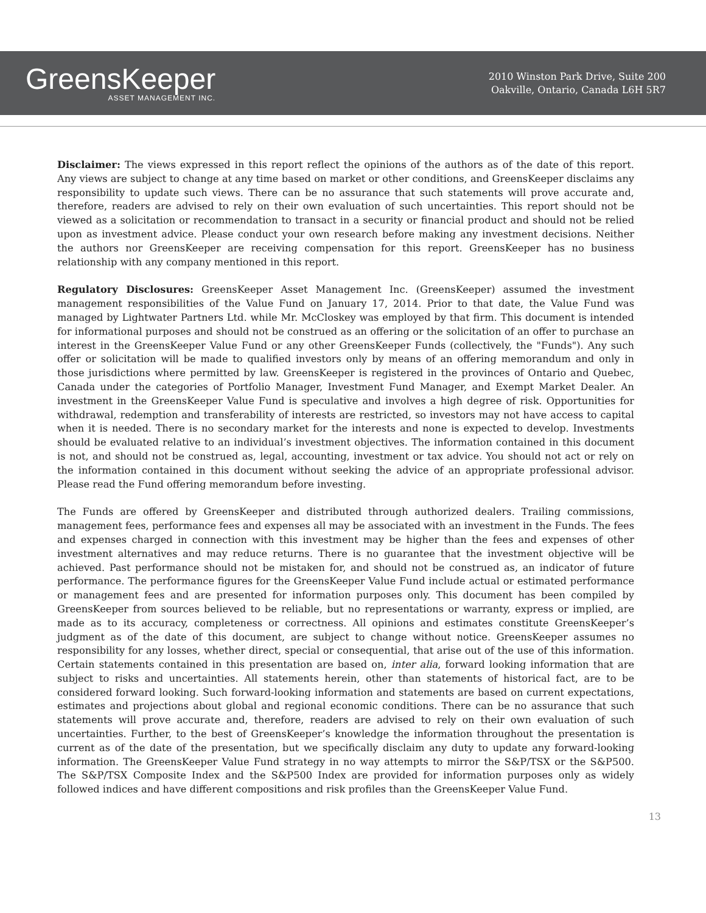GreensKeeper
ASSET MANAGEMENT INC.
2010 Winston Park Drive, Suite 200
Oakville, Ontario, Canada L6H 5R7
Disclaimer: The views expressed in this report reflect the opinions of the authors as of the date of this report. Any views are subject to change at any time based on market or other conditions, and GreensKeeper disclaims any responsibility to update such views. There can be no assurance that such statements will prove accurate and, therefore, readers are advised to rely on their own evaluation of such uncertainties. This report should not be viewed as a solicitation or recommendation to transact in a security or financial product and should not be relied upon as investment advice. Please conduct your own research before making any investment decisions. Neither the authors nor GreensKeeper are receiving compensation for this report. GreensKeeper has no business relationship with any company mentioned in this report.
Regulatory Disclosures: GreensKeeper Asset Management Inc. (GreensKeeper) assumed the investment management responsibilities of the Value Fund on January 17, 2014. Prior to that date, the Value Fund was managed by Lightwater Partners Ltd. while Mr. McCloskey was employed by that firm. This document is intended for informational purposes and should not be construed as an offering or the solicitation of an offer to purchase an interest in the GreensKeeper Value Fund or any other GreensKeeper Funds (collectively, the "Funds"). Any such offer or solicitation will be made to qualified investors only by means of an offering memorandum and only in those jurisdictions where permitted by law. GreensKeeper is registered in the provinces of Ontario and Quebec, Canada under the categories of Portfolio Manager, Investment Fund Manager, and Exempt Market Dealer. An investment in the GreensKeeper Value Fund is speculative and involves a high degree of risk. Opportunities for withdrawal, redemption and transferability of interests are restricted, so investors may not have access to capital when it is needed. There is no secondary market for the interests and none is expected to develop. Investments should be evaluated relative to an individual’s investment objectives. The information contained in this document is not, and should not be construed as, legal, accounting, investment or tax advice. You should not act or rely on the information contained in this document without seeking the advice of an appropriate professional advisor. Please read the Fund offering memorandum before investing.
The Funds are offered by GreensKeeper and distributed through authorized dealers. Trailing commissions, management fees, performance fees and expenses all may be associated with an investment in the Funds. The fees and expenses charged in connection with this investment may be higher than the fees and expenses of other investment alternatives and may reduce returns. There is no guarantee that the investment objective will be achieved. Past performance should not be mistaken for, and should not be construed as, an indicator of future performance. The performance figures for the GreensKeeper Value Fund include actual or estimated performance or management fees and are presented for information purposes only. This document has been compiled by GreensKeeper from sources believed to be reliable, but no representations or warranty, express or implied, are made as to its accuracy, completeness or correctness. All opinions and estimates constitute GreensKeeper’s judgment as of the date of this document, are subject to change without notice. GreensKeeper assumes no responsibility for any losses, whether direct, special or consequential, that arise out of the use of this information. Certain statements contained in this presentation are based on, inter alia, forward looking information that are subject to risks and uncertainties. All statements herein, other than statements of historical fact, are to be considered forward looking. Such forward-looking information and statements are based on current expectations, estimates and projections about global and regional economic conditions. There can be no assurance that such statements will prove accurate and, therefore, readers are advised to rely on their own evaluation of such uncertainties. Further, to the best of GreensKeeper’s knowledge the information throughout the presentation is current as of the date of the presentation, but we specifically disclaim any duty to update any forward-looking information. The GreensKeeper Value Fund strategy in no way attempts to mirror the S&P/TSX or the S&P500. The S&P/TSX Composite Index and the S&P500 Index are provided for information purposes only as widely followed indices and have different compositions and risk profiles than the GreensKeeper Value Fund.
13